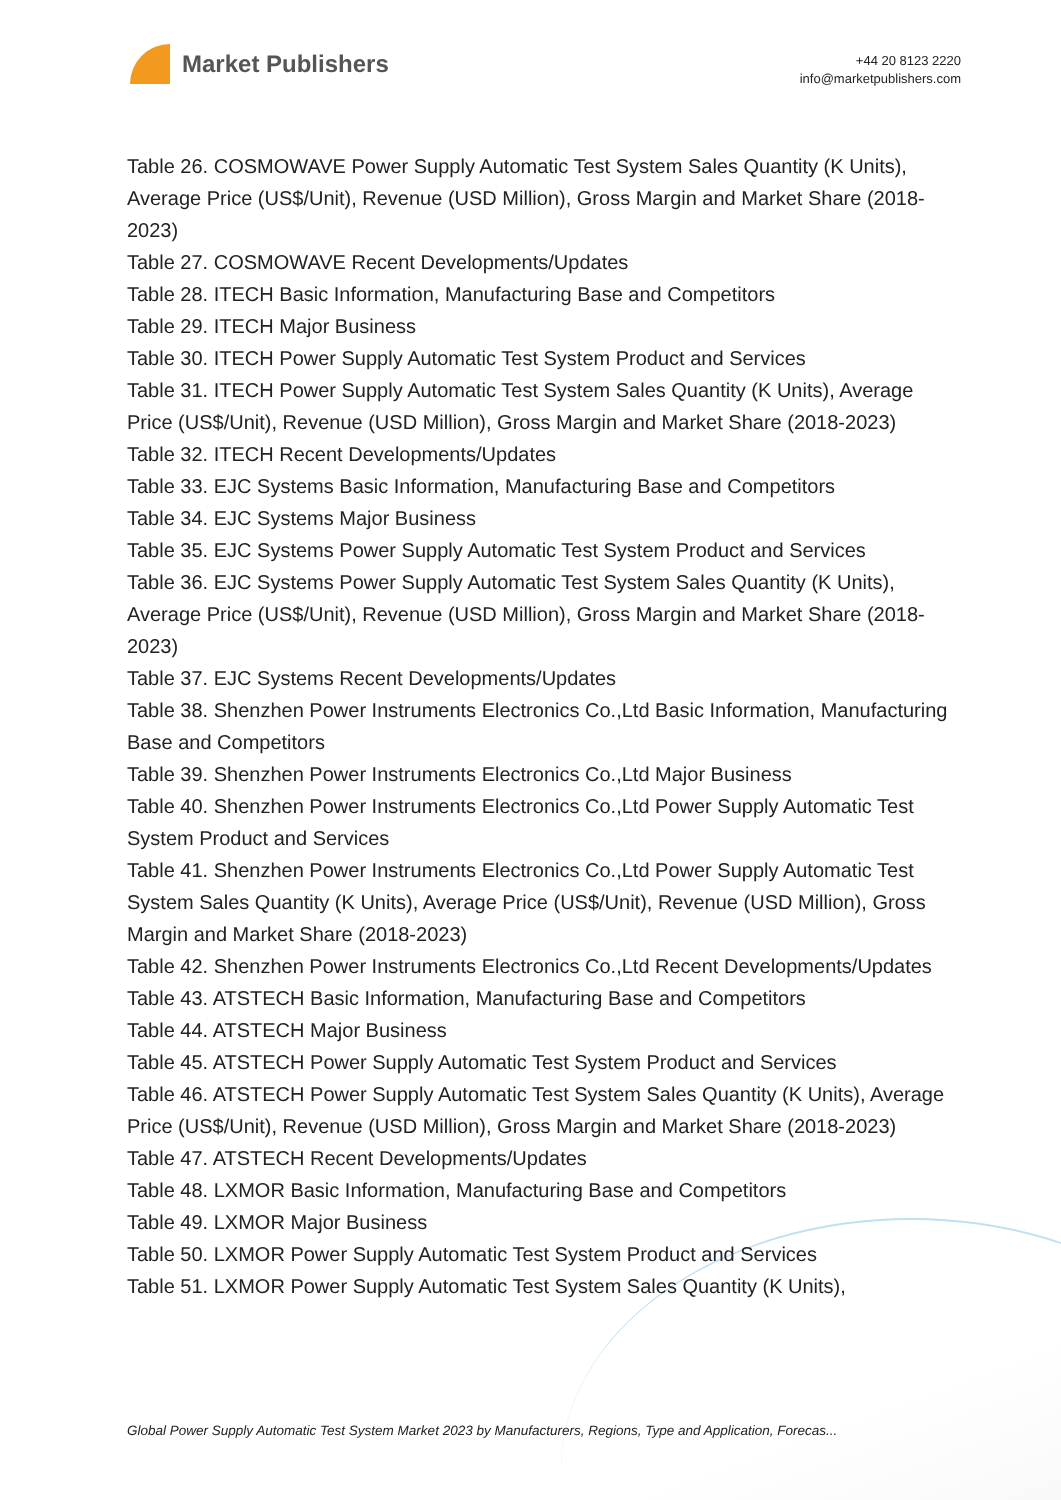Market Publishers
+44 20 8123 2220
info@marketpublishers.com
Table 26. COSMOWAVE Power Supply Automatic Test System Sales Quantity (K Units), Average Price (US$/Unit), Revenue (USD Million), Gross Margin and Market Share (2018-2023)
Table 27. COSMOWAVE Recent Developments/Updates
Table 28. ITECH Basic Information, Manufacturing Base and Competitors
Table 29. ITECH Major Business
Table 30. ITECH Power Supply Automatic Test System Product and Services
Table 31. ITECH Power Supply Automatic Test System Sales Quantity (K Units), Average Price (US$/Unit), Revenue (USD Million), Gross Margin and Market Share (2018-2023)
Table 32. ITECH Recent Developments/Updates
Table 33. EJC Systems Basic Information, Manufacturing Base and Competitors
Table 34. EJC Systems Major Business
Table 35. EJC Systems Power Supply Automatic Test System Product and Services
Table 36. EJC Systems Power Supply Automatic Test System Sales Quantity (K Units), Average Price (US$/Unit), Revenue (USD Million), Gross Margin and Market Share (2018-2023)
Table 37. EJC Systems Recent Developments/Updates
Table 38. Shenzhen Power Instruments Electronics Co.,Ltd Basic Information, Manufacturing Base and Competitors
Table 39. Shenzhen Power Instruments Electronics Co.,Ltd Major Business
Table 40. Shenzhen Power Instruments Electronics Co.,Ltd Power Supply Automatic Test System Product and Services
Table 41. Shenzhen Power Instruments Electronics Co.,Ltd Power Supply Automatic Test System Sales Quantity (K Units), Average Price (US$/Unit), Revenue (USD Million), Gross Margin and Market Share (2018-2023)
Table 42. Shenzhen Power Instruments Electronics Co.,Ltd Recent Developments/Updates
Table 43. ATSTECH Basic Information, Manufacturing Base and Competitors
Table 44. ATSTECH Major Business
Table 45. ATSTECH Power Supply Automatic Test System Product and Services
Table 46. ATSTECH Power Supply Automatic Test System Sales Quantity (K Units), Average Price (US$/Unit), Revenue (USD Million), Gross Margin and Market Share (2018-2023)
Table 47. ATSTECH Recent Developments/Updates
Table 48. LXMOR Basic Information, Manufacturing Base and Competitors
Table 49. LXMOR Major Business
Table 50. LXMOR Power Supply Automatic Test System Product and Services
Table 51. LXMOR Power Supply Automatic Test System Sales Quantity (K Units),
Global Power Supply Automatic Test System Market 2023 by Manufacturers, Regions, Type and Application, Forecas...